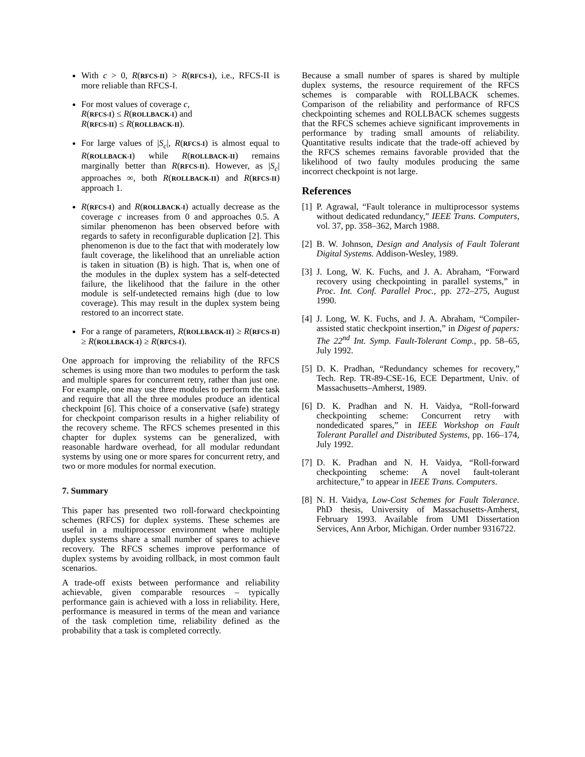With c > 0, R(RFCS-II) > R(RFCS-I), i.e., RFCS-II is more reliable than RFCS-I.
For most values of coverage c,
R(RFCS-I) ≤ R(ROLLBACK-I) and
R(RFCS-II) ≤ R(ROLLBACK-II).
For large values of |S<sub>c</sub>|, R(RFCS-I) is almost equal to R(ROLLBACK-I) while R(ROLLBACK-II) remains marginally better than R(RFCS-II). However, as |S<sub>c</sub>| approaches ∞, both R(ROLLBACK-II) and R(RFCS-II) approach 1.
R(RFCS-I) and R(ROLLBACK-I) actually decrease as the coverage c increases from 0 and approaches 0.5. A similar phenomenon has been observed before with regards to safety in reconfigurable duplication [2]. This phenomenon is due to the fact that with moderately low fault coverage, the likelihood that an unreliable action is taken in situation (B) is high. That is, when one of the modules in the duplex system has a self-detected failure, the likelihood that the failure in the other module is self-undetected remains high (due to low coverage). This may result in the duplex system being restored to an incorrect state.
For a range of parameters, R(ROLLBACK-II) ≥ R(RFCS-II) ≥ R(ROLLBACK-I) ≥ R(RFCS-I).
One approach for improving the reliability of the RFCS schemes is using more than two modules to perform the task and multiple spares for concurrent retry, rather than just one. For example, one may use three modules to perform the task and require that all the three modules produce an identical checkpoint [6]. This choice of a conservative (safe) strategy for checkpoint comparison results in a higher reliability of the recovery scheme. The RFCS schemes presented in this chapter for duplex systems can be generalized, with reasonable hardware overhead, for all modular redundant systems by using one or more spares for concurrent retry, and two or more modules for normal execution.
7. Summary
This paper has presented two roll-forward checkpointing schemes (RFCS) for duplex systems. These schemes are useful in a multiprocessor environment where multiple duplex systems share a small number of spares to achieve recovery. The RFCS schemes improve performance of duplex systems by avoiding rollback, in most common fault scenarios.
A trade-off exists between performance and reliability achievable, given comparable resources – typically performance gain is achieved with a loss in reliability. Here, performance is measured in terms of the mean and variance of the task completion time, reliability defined as the probability that a task is completed correctly.
Because a small number of spares is shared by multiple duplex systems, the resource requirement of the RFCS schemes is comparable with ROLLBACK schemes. Comparison of the reliability and performance of RFCS checkpointing schemes and ROLLBACK schemes suggests that the RFCS schemes achieve significant improvements in performance by trading small amounts of reliability. Quantitative results indicate that the trade-off achieved by the RFCS schemes remains favorable provided that the likelihood of two faulty modules producing the same incorrect checkpoint is not large.
References
[1] P. Agrawal, “Fault tolerance in multiprocessor systems without dedicated redundancy,” IEEE Trans. Computers, vol. 37, pp. 358–362, March 1988.
[2] B. W. Johnson, Design and Analysis of Fault Tolerant Digital Systems. Addison-Wesley, 1989.
[3] J. Long, W. K. Fuchs, and J. A. Abraham, “Forward recovery using checkpointing in parallel systems,” in Proc. Int. Conf. Parallel Proc., pp. 272–275, August 1990.
[4] J. Long, W. K. Fuchs, and J. A. Abraham, “Compiler-assisted static checkpoint insertion,” in Digest of papers: The 22<sup>nd</sup> Int. Symp. Fault-Tolerant Comp., pp. 58–65, July 1992.
[5] D. K. Pradhan, “Redundancy schemes for recovery,” Tech. Rep. TR-89-CSE-16, ECE Department, Univ. of Massachusetts–Amherst, 1989.
[6] D. K. Pradhan and N. H. Vaidya, “Roll-forward checkpointing scheme: Concurrent retry with nondedicated spares,” in IEEE Workshop on Fault Tolerant Parallel and Distributed Systems, pp. 166–174, July 1992.
[7] D. K. Pradhan and N. H. Vaidya, “Roll-forward checkpointing scheme: A novel fault-tolerant architecture,” to appear in IEEE Trans. Computers.
[8] N. H. Vaidya, Low-Cost Schemes for Fault Tolerance. PhD thesis, University of Massachusetts-Amherst, February 1993. Available from UMI Dissertation Services, Ann Arbor, Michigan. Order number 9316722.